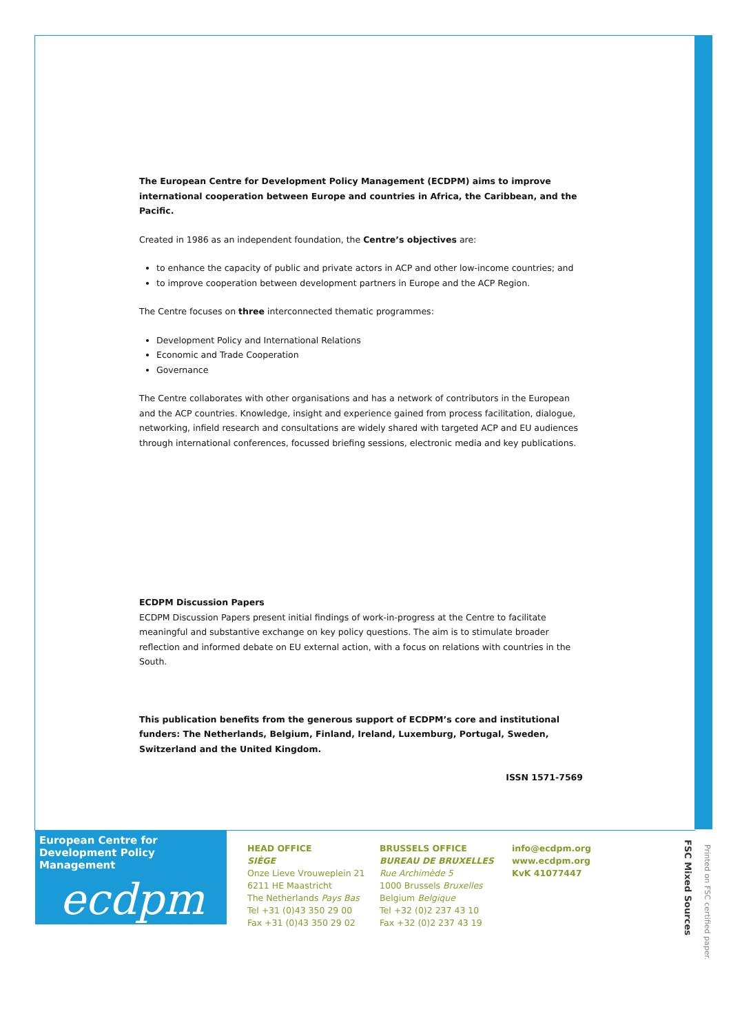The European Centre for Development Policy Management (ECDPM) aims to improve international cooperation between Europe and countries in Africa, the Caribbean, and the Pacific.
Created in 1986 as an independent foundation, the Centre’s objectives are:
to enhance the capacity of public and private actors in ACP and other low-income countries; and
to improve cooperation between development partners in Europe and the ACP Region.
The Centre focuses on three interconnected thematic programmes:
Development Policy and International Relations
Economic and Trade Cooperation
Governance
The Centre collaborates with other organisations and has a network of contributors in the European and the ACP countries. Knowledge, insight and experience gained from process facilitation, dialogue, networking, infield research and consultations are widely shared with targeted ACP and EU audiences through international conferences, focussed briefing sessions, electronic media and key publications.
ECDPM Discussion Papers
ECDPM Discussion Papers present initial findings of work-in-progress at the Centre to facilitate meaningful and substantive exchange on key policy questions. The aim is to stimulate broader reflection and informed debate on EU external action, with a focus on relations with countries in the South.
This publication benefits from the generous support of ECDPM’s core and institutional funders: The Netherlands, Belgium, Finland, Ireland, Luxemburg, Portugal, Sweden, Switzerland and the United Kingdom.
ISSN 1571-7569
European Centre for Development Policy Management
ecdpm
HEAD OFFICE
SIÈGE
Onze Lieve Vrouweplein 21
6211 HE Maastricht
The Netherlands Pays Bas
Tel +31 (0)43 350 29 00
Fax +31 (0)43 350 29 02
BRUSSELS OFFICE
BUREAU DE BRUXELLES
Rue Archimède 5
1000 Brussels Bruxelles
Belgium Belgique
Tel +32 (0)2 237 43 10
Fax +32 (0)2 237 43 19
info@ecdpm.org
www.ecdpm.org
KvK 41077447
Printed on FSC certified paper.
FSC Mixed Sources